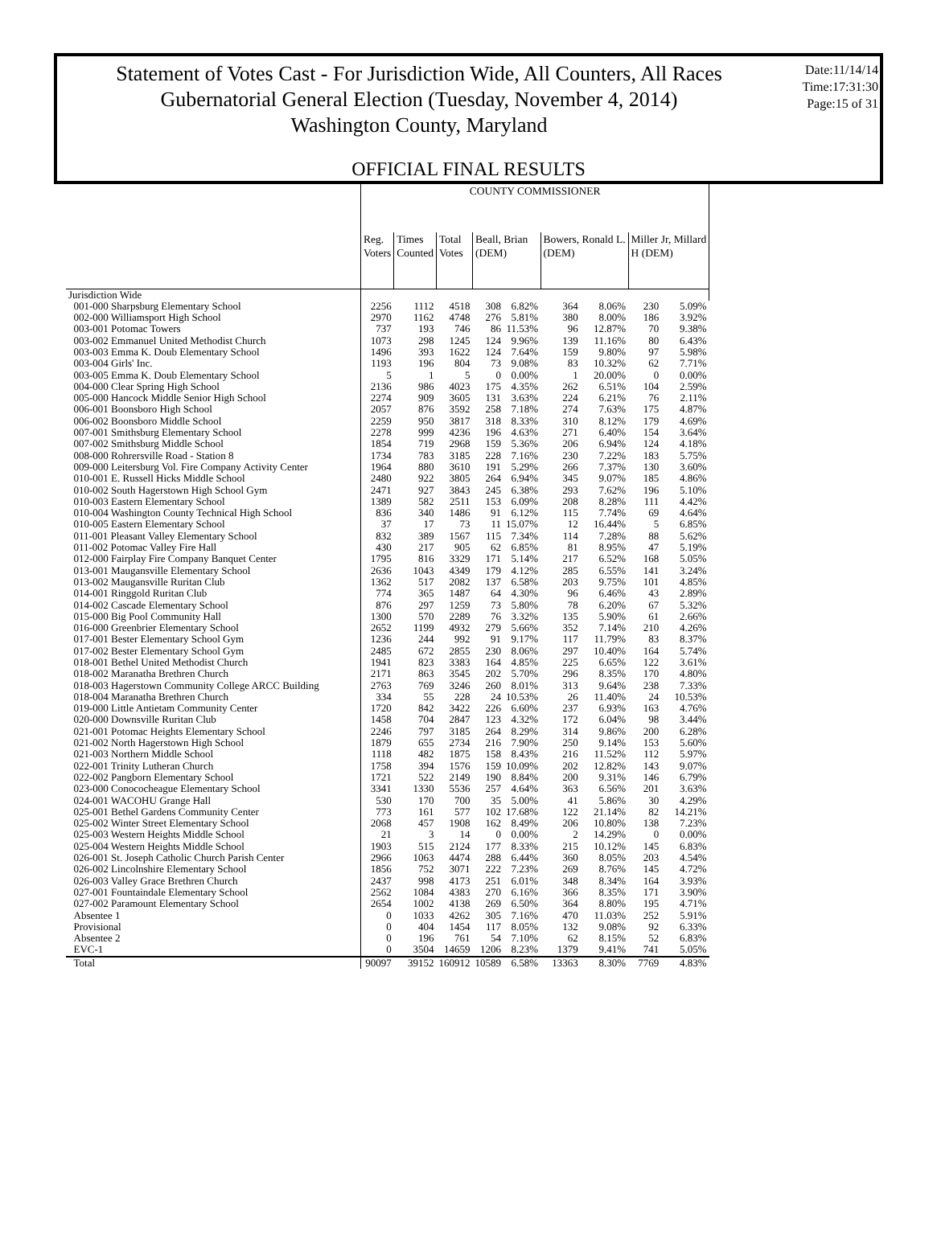Statement of Votes Cast - For Jurisdiction Wide, All Counters, All Races
Gubernatorial General Election (Tuesday, November 4, 2014)
Washington County, Maryland
Date:11/14/14
Time:17:31:30
Page:15 of 31
OFFICIAL FINAL RESULTS
| | COUNTY COMMISSIONER | | | | | | | | | |
| --- | --- | --- | --- | --- | --- | --- | --- | --- | --- | --- |
| | Reg. Voters | Times Counted | Total Votes | Beall, Brian (DEM) | | Bowers, Ronald L. (DEM) | | Miller Jr, Millard H (DEM) | | |
| Jurisdiction Wide | | | | | | | | | | |
| 001-000 Sharpsburg Elementary School | 2256 | 1112 | 4518 | 308 | 6.82% | 364 | 8.06% | 230 | 5.09% | |
| 002-000 Williamsport High School | 2970 | 1162 | 4748 | 276 | 5.81% | 380 | 8.00% | 186 | 3.92% | |
| 003-001 Potomac Towers | 737 | 193 | 746 | 86 | 11.53% | 96 | 12.87% | 70 | 9.38% | |
| 003-002 Emmanuel United Methodist Church | 1073 | 298 | 1245 | 124 | 9.96% | 139 | 11.16% | 80 | 6.43% | |
| 003-003 Emma K. Doub Elementary School | 1496 | 393 | 1622 | 124 | 7.64% | 159 | 9.80% | 97 | 5.98% | |
| 003-004 Girls' Inc. | 1193 | 196 | 804 | 73 | 9.08% | 83 | 10.32% | 62 | 7.71% | |
| 003-005 Emma K. Doub Elementary School | 5 | 1 | 5 | 0 | 0.00% | 1 | 20.00% | 0 | 0.00% | |
| 004-000 Clear Spring High School | 2136 | 986 | 4023 | 175 | 4.35% | 262 | 6.51% | 104 | 2.59% | |
| 005-000 Hancock Middle Senior High School | 2274 | 909 | 3605 | 131 | 3.63% | 224 | 6.21% | 76 | 2.11% | |
| 006-001 Boonsboro High School | 2057 | 876 | 3592 | 258 | 7.18% | 274 | 7.63% | 175 | 4.87% | |
| 006-002 Boonsboro Middle School | 2259 | 950 | 3817 | 318 | 8.33% | 310 | 8.12% | 179 | 4.69% | |
| 007-001 Smithsburg Elementary School | 2278 | 999 | 4236 | 196 | 4.63% | 271 | 6.40% | 154 | 3.64% | |
| 007-002 Smithsburg Middle School | 1854 | 719 | 2968 | 159 | 5.36% | 206 | 6.94% | 124 | 4.18% | |
| 008-000 Rohrersville Road - Station 8 | 1734 | 783 | 3185 | 228 | 7.16% | 230 | 7.22% | 183 | 5.75% | |
| 009-000 Leitersburg Vol. Fire Company Activity Center | 1964 | 880 | 3610 | 191 | 5.29% | 266 | 7.37% | 130 | 3.60% | |
| 010-001 E. Russell Hicks Middle School | 2480 | 922 | 3805 | 264 | 6.94% | 345 | 9.07% | 185 | 4.86% | |
| 010-002 South Hagerstown High School Gym | 2471 | 927 | 3843 | 245 | 6.38% | 293 | 7.62% | 196 | 5.10% | |
| 010-003 Eastern Elementary School | 1389 | 582 | 2511 | 153 | 6.09% | 208 | 8.28% | 111 | 4.42% | |
| 010-004 Washington County Technical High School | 836 | 340 | 1486 | 91 | 6.12% | 115 | 7.74% | 69 | 4.64% | |
| 010-005 Eastern Elementary School | 37 | 17 | 73 | 11 | 15.07% | 12 | 16.44% | 5 | 6.85% | |
| 011-001 Pleasant Valley Elementary School | 832 | 389 | 1567 | 115 | 7.34% | 114 | 7.28% | 88 | 5.62% | |
| 011-002 Potomac Valley Fire Hall | 430 | 217 | 905 | 62 | 6.85% | 81 | 8.95% | 47 | 5.19% | |
| 012-000 Fairplay Fire Company Banquet Center | 1795 | 816 | 3329 | 171 | 5.14% | 217 | 6.52% | 168 | 5.05% | |
| 013-001 Maugansville Elementary School | 2636 | 1043 | 4349 | 179 | 4.12% | 285 | 6.55% | 141 | 3.24% | |
| 013-002 Maugansville Ruritan Club | 1362 | 517 | 2082 | 137 | 6.58% | 203 | 9.75% | 101 | 4.85% | |
| 014-001 Ringgold Ruritan Club | 774 | 365 | 1487 | 64 | 4.30% | 96 | 6.46% | 43 | 2.89% | |
| 014-002 Cascade Elementary School | 876 | 297 | 1259 | 73 | 5.80% | 78 | 6.20% | 67 | 5.32% | |
| 015-000 Big Pool Community Hall | 1300 | 570 | 2289 | 76 | 3.32% | 135 | 5.90% | 61 | 2.66% | |
| 016-000 Greenbrier Elementary School | 2652 | 1199 | 4932 | 279 | 5.66% | 352 | 7.14% | 210 | 4.26% | |
| 017-001 Bester Elementary School Gym | 1236 | 244 | 992 | 91 | 9.17% | 117 | 11.79% | 83 | 8.37% | |
| 017-002 Bester Elementary School Gym | 2485 | 672 | 2855 | 230 | 8.06% | 297 | 10.40% | 164 | 5.74% | |
| 018-001 Bethel United Methodist Church | 1941 | 823 | 3383 | 164 | 4.85% | 225 | 6.65% | 122 | 3.61% | |
| 018-002 Maranatha Brethren Church | 2171 | 863 | 3545 | 202 | 5.70% | 296 | 8.35% | 170 | 4.80% | |
| 018-003 Hagerstown Community College ARCC Building | 2763 | 769 | 3246 | 260 | 8.01% | 313 | 9.64% | 238 | 7.33% | |
| 018-004 Maranatha Brethren Church | 334 | 55 | 228 | 24 | 10.53% | 26 | 11.40% | 24 | 10.53% | |
| 019-000 Little Antietam Community Center | 1720 | 842 | 3422 | 226 | 6.60% | 237 | 6.93% | 163 | 4.76% | |
| 020-000 Downsville Ruritan Club | 1458 | 704 | 2847 | 123 | 4.32% | 172 | 6.04% | 98 | 3.44% | |
| 021-001 Potomac Heights Elementary School | 2246 | 797 | 3185 | 264 | 8.29% | 314 | 9.86% | 200 | 6.28% | |
| 021-002 North Hagerstown High School | 1879 | 655 | 2734 | 216 | 7.90% | 250 | 9.14% | 153 | 5.60% | |
| 021-003 Northern Middle School | 1118 | 482 | 1875 | 158 | 8.43% | 216 | 11.52% | 112 | 5.97% | |
| 022-001 Trinity Lutheran Church | 1758 | 394 | 1576 | 159 | 10.09% | 202 | 12.82% | 143 | 9.07% | |
| 022-002 Pangborn Elementary School | 1721 | 522 | 2149 | 190 | 8.84% | 200 | 9.31% | 146 | 6.79% | |
| 023-000 Conococheague Elementary School | 3341 | 1330 | 5536 | 257 | 4.64% | 363 | 6.56% | 201 | 3.63% | |
| 024-001 WACOHU Grange Hall | 530 | 170 | 700 | 35 | 5.00% | 41 | 5.86% | 30 | 4.29% | |
| 025-001 Bethel Gardens Community Center | 773 | 161 | 577 | 102 | 17.68% | 122 | 21.14% | 82 | 14.21% | |
| 025-002 Winter Street Elementary School | 2068 | 457 | 1908 | 162 | 8.49% | 206 | 10.80% | 138 | 7.23% | |
| 025-003 Western Heights Middle School | 21 | 3 | 14 | 0 | 0.00% | 2 | 14.29% | 0 | 0.00% | |
| 025-004 Western Heights Middle School | 1903 | 515 | 2124 | 177 | 8.33% | 215 | 10.12% | 145 | 6.83% | |
| 026-001 St. Joseph Catholic Church Parish Center | 2966 | 1063 | 4474 | 288 | 6.44% | 360 | 8.05% | 203 | 4.54% | |
| 026-002 Lincolnshire Elementary School | 1856 | 752 | 3071 | 222 | 7.23% | 269 | 8.76% | 145 | 4.72% | |
| 026-003 Valley Grace Brethren Church | 2437 | 998 | 4173 | 251 | 6.01% | 348 | 8.34% | 164 | 3.93% | |
| 027-001 Fountaindale Elementary School | 2562 | 1084 | 4383 | 270 | 6.16% | 366 | 8.35% | 171 | 3.90% | |
| 027-002 Paramount Elementary School | 2654 | 1002 | 4138 | 269 | 6.50% | 364 | 8.80% | 195 | 4.71% | |
| Absentee 1 | 0 | 1033 | 4262 | 305 | 7.16% | 470 | 11.03% | 252 | 5.91% | |
| Provisional | 0 | 404 | 1454 | 117 | 8.05% | 132 | 9.08% | 92 | 6.33% | |
| Absentee 2 | 0 | 196 | 761 | 54 | 7.10% | 62 | 8.15% | 52 | 6.83% | |
| EVC-1 | 0 | 3504 | 14659 | 1206 | 8.23% | 1379 | 9.41% | 741 | 5.05% | |
| Total | 90097 | 39152 | 160912 | 10589 | 6.58% | 13363 | 8.30% | 7769 | 4.83% | |